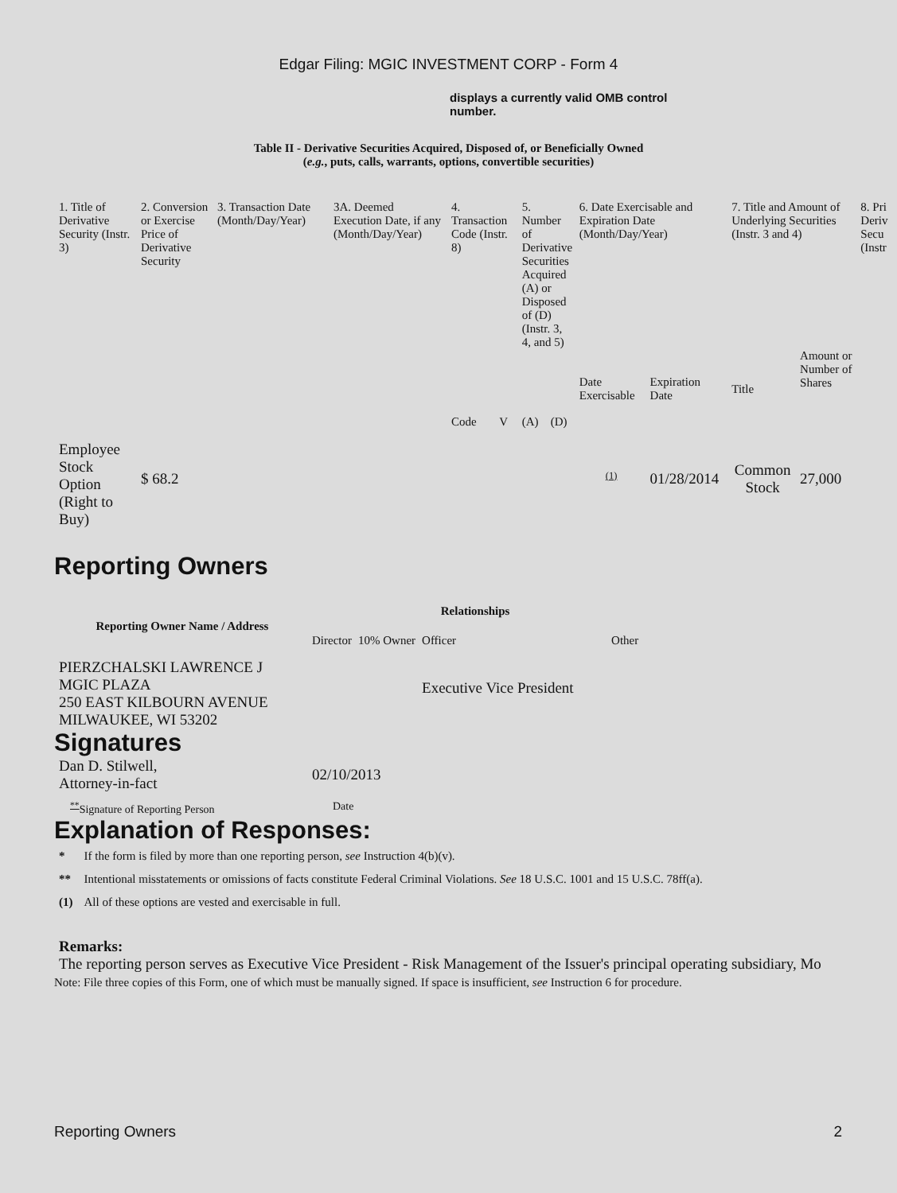Edgar Filing: MGIC INVESTMENT CORP - Form 4
displays a currently valid OMB control number.
Table II - Derivative Securities Acquired, Disposed of, or Beneficially Owned
(e.g., puts, calls, warrants, options, convertible securities)
| 1. Title of Derivative Security (Instr. 3) | 2. Conversion or Exercise Price of Derivative Security | 3. Transaction Date (Month/Day/Year) | 3A. Deemed Execution Date, if any (Month/Day/Year) | 4. Transaction Code (Instr. 8) | | 5. Number of Derivative Securities Acquired (A) or Disposed of (D) (Instr. 3, 4, and 5) | | 6. Date Exercisable and Expiration Date (Month/Day/Year) | | 7. Title and Amount of Underlying Securities (Instr. 3 and 4) | | 8. Pri Deriv Secu (Instr |
| | | | | Code | V | (A) | (D) | Date Exercisable | Expiration Date | Title | Amount or Number of Shares | |
| Employee Stock Option (Right to Buy) | $ 68.2 | | | | | | | <sup>(1)</sup> | 01/28/2014 | Common Stock | 27,000 | |
Reporting Owners
| Reporting Owner Name / Address | Relationships | | | |
| --- | --- | --- | --- | --- |
| | Director | 10% Owner | Officer | Other |
| PIERZCHALSKI LAWRENCE J MGIC PLAZA 250 EAST KILBOURN AVENUE MILWAUKEE, WI 53202 | | | Executive Vice President | |
Signatures
| Dan D. Stilwell, Attorney-in-fact | 02/10/2013 |
| <sup>**</sup> Signature of Reporting Person | Date |
Explanation of Responses:
| * | If the form is filed by more than one reporting person, see Instruction 4(b)(v). |
| ** | Intentional misstatements or omissions of facts constitute Federal Criminal Violations. See 18 U.S.C. 1001 and 15 U.S.C. 78ff(a). |
| (1) | All of these options are vested and exercisable in full. |
Remarks:
The reporting person serves as Executive Vice President - Risk Management of the Issuer's principal operating subsidiary, Mo
Note: File three copies of this Form, one of which must be manually signed. If space is insufficient, see Instruction 6 for procedure.
Reporting Owners 2